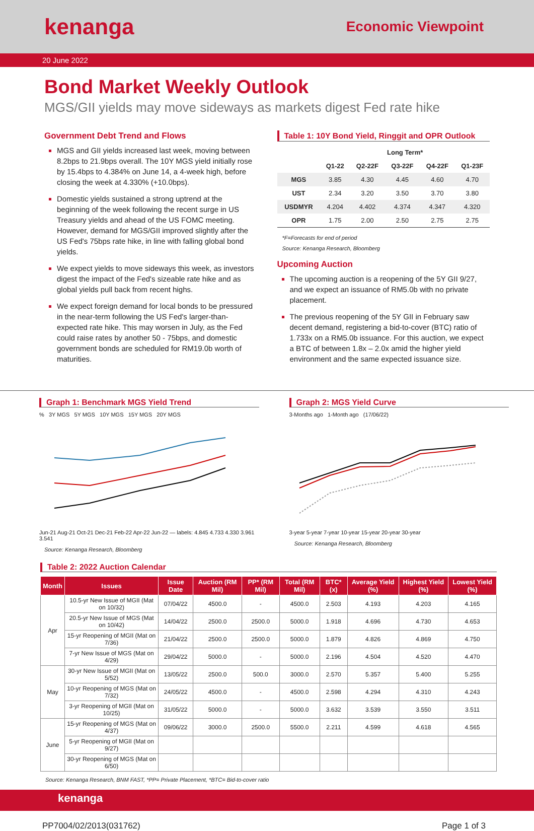kenanga
Economic Viewpoint
20 June 2022
Bond Market Weekly Outlook
MGS/GII yields may move sideways as markets digest Fed rate hike
Government Debt Trend and Flows
MGS and GII yields increased last week, moving between 8.2bps to 21.9bps overall. The 10Y MGS yield initially rose by 15.4bps to 4.384% on June 14, a 4-week high, before closing the week at 4.330% (+10.0bps).
Domestic yields sustained a strong uptrend at the beginning of the week following the recent surge in US Treasury yields and ahead of the US FOMC meeting. However, demand for MGS/GII improved slightly after the US Fed's 75bps rate hike, in line with falling global bond yields.
We expect yields to move sideways this week, as investors digest the impact of the Fed's sizeable rate hike and as global yields pull back from recent highs.
We expect foreign demand for local bonds to be pressured in the near-term following the US Fed's larger-than-expected rate hike. This may worsen in July, as the Fed could raise rates by another 50 - 75bps, and domestic government bonds are scheduled for RM19.0b worth of maturities.
Table 1: 10Y Bond Yield, Ringgit and OPR Outlook
| | Long Term* | | | | |
| --- | --- | --- | --- | --- | --- |
| | Q1-22 | Q2-22F | Q3-22F | Q4-22F | Q1-23F |
| MGS | 3.85 | 4.30 | 4.45 | 4.60 | 4.70 |
| UST | 2.34 | 3.20 | 3.50 | 3.70 | 3.80 |
| USDMYR | 4.204 | 4.402 | 4.374 | 4.347 | 4.320 |
| OPR | 1.75 | 2.00 | 2.50 | 2.75 | 2.75 |
*F=Forecasts for end of period
Source: Kenanga Research, Bloomberg
Upcoming Auction
The upcoming auction is a reopening of the 5Y GII 9/27, and we expect an issuance of RM5.0b with no private placement.
The previous reopening of the 5Y GII in February saw decent demand, registering a bid-to-cover (BTC) ratio of 1.733x on a RM5.0b issuance. For this auction, we expect a BTC of between 1.8x – 2.0x amid the higher yield environment and the same expected issuance size.
Graph 1: Benchmark MGS Yield Trend
% 3Y MGS 5Y MGS 10Y MGS 15Y MGS 20Y MGS
Jun-21 Aug-21 Oct-21 Dec-21 Feb-22 Apr-22 Jun-22 — labels: 4.845 4.733 4.330 3.961 3.541
Source: Kenanga Research, Bloomberg
Graph 2: MGS Yield Curve
3-Months ago 1-Month ago (17/06/22)
3-year 5-year 7-year 10-year 15-year 20-year 30-year
Source: Kenanga Research, Bloomberg
Table 2: 2022 Auction Calendar
| Month | Issues | Issue Date | Auction (RM Mil) | PP* (RM Mil) | Total (RM Mil) | BTC* (x) | Average Yield (%) | Highest Yield (%) | Lowest Yield (%) |
| --- | --- | --- | --- | --- | --- | --- | --- | --- | --- |
| Apr | 10.5-yr New Issue of MGII (Mat on 10/32) | 07/04/22 | 4500.0 | - | 4500.0 | 2.503 | 4.193 | 4.203 | 4.165 |
| | 20.5-yr New Issue of MGS (Mat on 10/42) | 14/04/22 | 2500.0 | 2500.0 | 5000.0 | 1.918 | 4.696 | 4.730 | 4.653 |
| | 15-yr Reopening of MGII (Mat on 7/36) | 21/04/22 | 2500.0 | 2500.0 | 5000.0 | 1.879 | 4.826 | 4.869 | 4.750 |
| | 7-yr New Issue of MGS (Mat on 4/29) | 29/04/22 | 5000.0 | - | 5000.0 | 2.196 | 4.504 | 4.520 | 4.470 |
| May | 30-yr New Issue of MGII (Mat on 5/52) | 13/05/22 | 2500.0 | 500.0 | 3000.0 | 2.570 | 5.357 | 5.400 | 5.255 |
| | 10-yr Reopening of MGS (Mat on 7/32) | 24/05/22 | 4500.0 | - | 4500.0 | 2.598 | 4.294 | 4.310 | 4.243 |
| | 3-yr Reopening of MGII (Mat on 10/25) | 31/05/22 | 5000.0 | - | 5000.0 | 3.632 | 3.539 | 3.550 | 3.511 |
| June | 15-yr Reopening of MGS (Mat on 4/37) | 09/06/22 | 3000.0 | 2500.0 | 5500.0 | 2.211 | 4.599 | 4.618 | 4.565 |
| | 5-yr Reopening of MGII (Mat on 9/27) | | | | | | | | |
| | 30-yr Reopening of MGS (Mat on 6/50) | | | | | | | | |
Source: Kenanga Research, BNM FAST, *PP= Private Placement, *BTC= Bid-to-cover ratio
kenanga
PP7004/02/2013(031762) Page 1 of 3